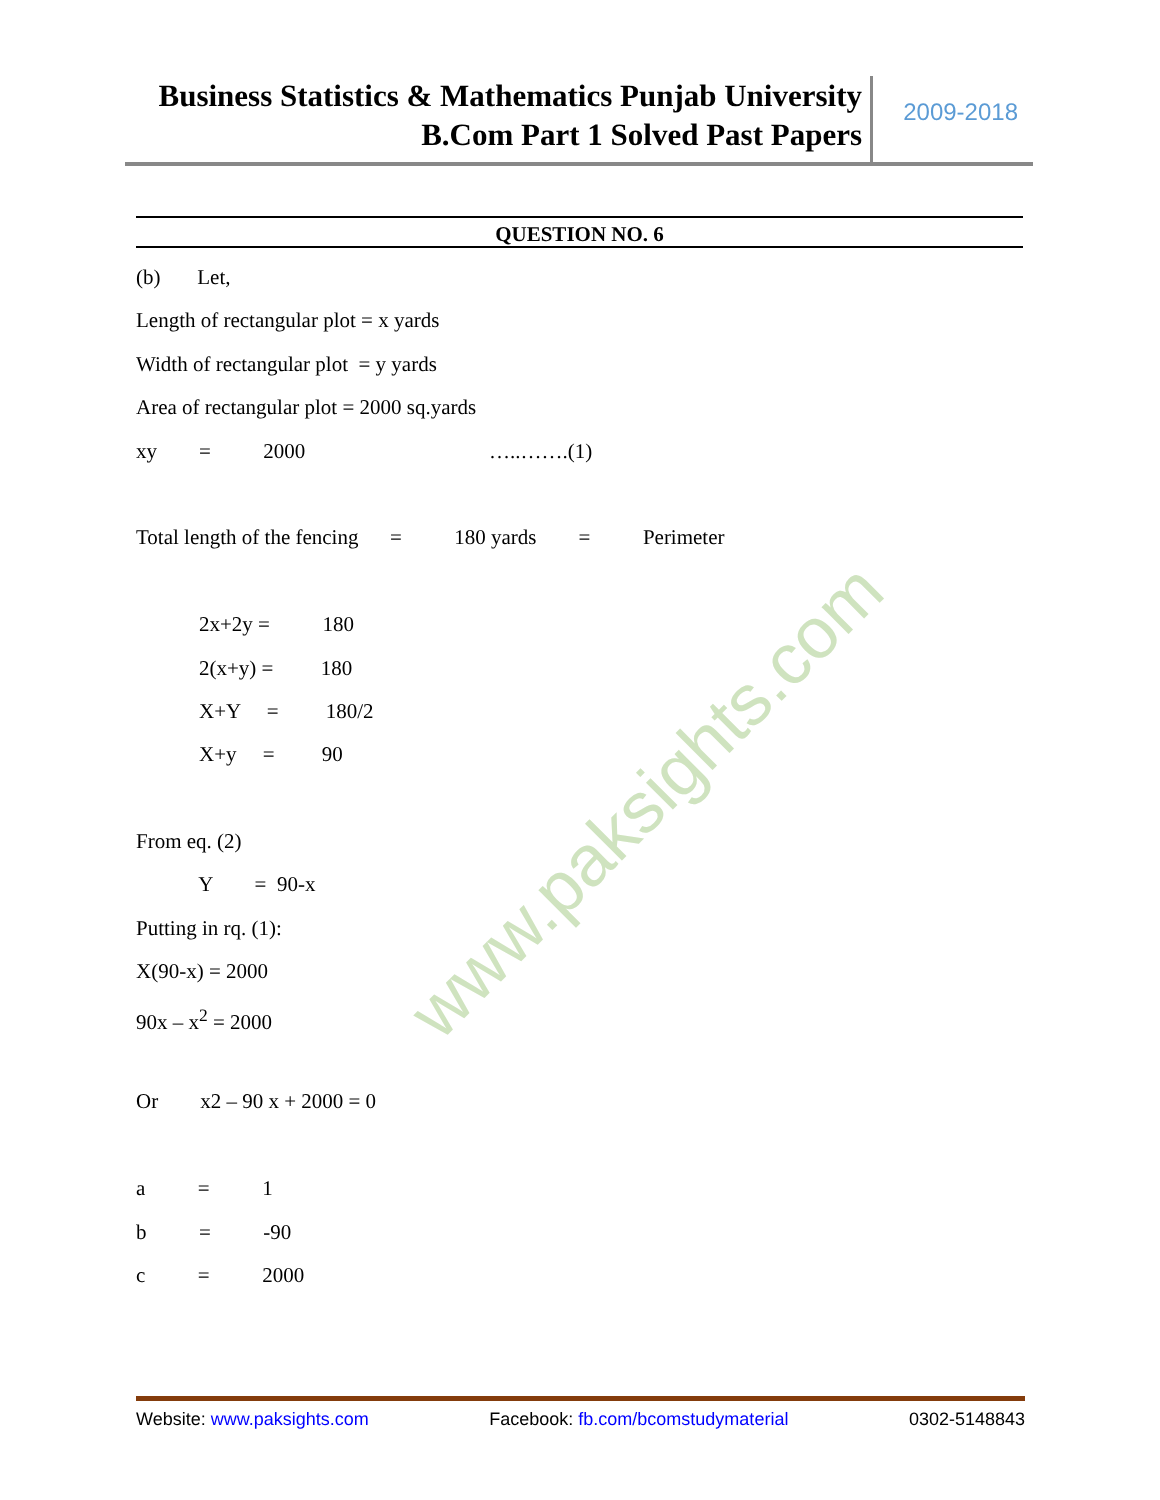Business Statistics & Mathematics Punjab University
B.Com Part 1 Solved Past Papers
2009-2018
QUESTION NO. 6
(b) Let,
Length of rectangular plot = x yards
Width of rectangular plot = y yards
Area of rectangular plot = 2000 sq.yards
xy = 2000 …..…….(1)
Total length of the fencing = 180 yards = Perimeter
2x+2y = 180
2(x+y) = 180
X+Y = 180/2
X+y = 90
From eq. (2)
Y = 90-x
Putting in rq. (1):
X(90-x) = 2000
90x – x<sup>2</sup> = 2000
Or x2 – 90 x + 2000 = 0
a = 1
b = -90
c = 2000
www.paksights.com
Website: www.paksights.com Facebook: fb.com/bcomstudymaterial 0302-5148843